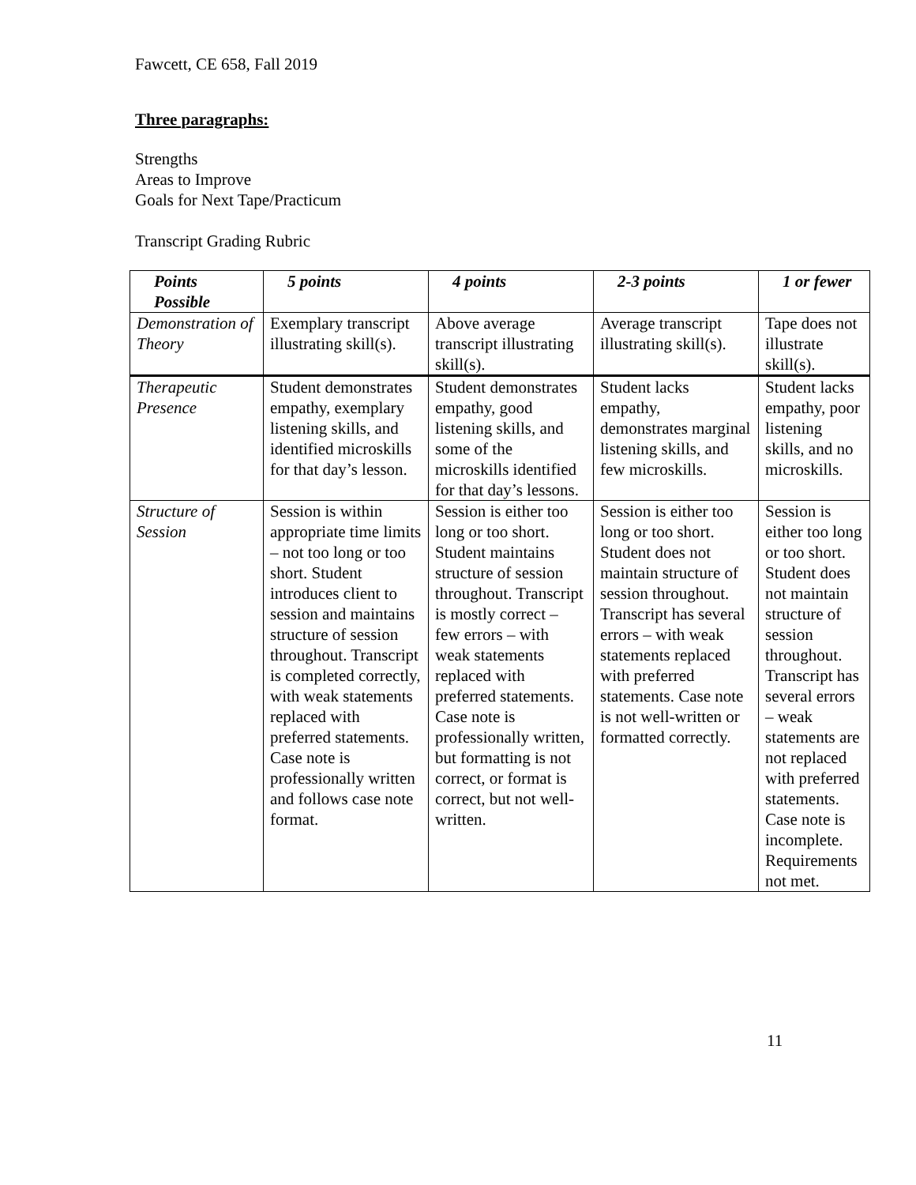Fawcett, CE 658, Fall 2019
Three paragraphs:
Strengths
Areas to Improve
Goals for Next Tape/Practicum
Transcript Grading Rubric
| Points Possible | 5 points | 4 points | 2-3 points | 1 or fewer |
| --- | --- | --- | --- | --- |
| Demonstration of Theory | Exemplary transcript illustrating skill(s). | Above average transcript illustrating skill(s). | Average transcript illustrating skill(s). | Tape does not illustrate skill(s). |
| Therapeutic Presence | Student demonstrates empathy, exemplary listening skills, and identified microskills for that day’s lesson. | Student demonstrates empathy, good listening skills, and some of the microskills identified for that day’s lessons. | Student lacks empathy, demonstrates marginal listening skills, and few microskills. | Student lacks empathy, poor listening skills, and no microskills. |
| Structure of Session | Session is within appropriate time limits – not too long or too short. Student introduces client to session and maintains structure of session throughout. Transcript is completed correctly, with weak statements replaced with preferred statements. Case note is professionally written and follows case note format. | Session is either too long or too short. Student maintains structure of session throughout. Transcript is mostly correct – few errors – with weak statements replaced with preferred statements. Case note is professionally written, but formatting is not correct, or format is correct, but not well-written. | Session is either too long or too short. Student does not maintain structure of session throughout. Transcript has several errors – with weak statements replaced with preferred statements. Case note is not well-written or formatted correctly. | Session is either too long or too short. Student does not maintain structure of session throughout. Transcript has several errors – weak statements are not replaced with preferred statements. Case note is incomplete. Requirements not met. |
11